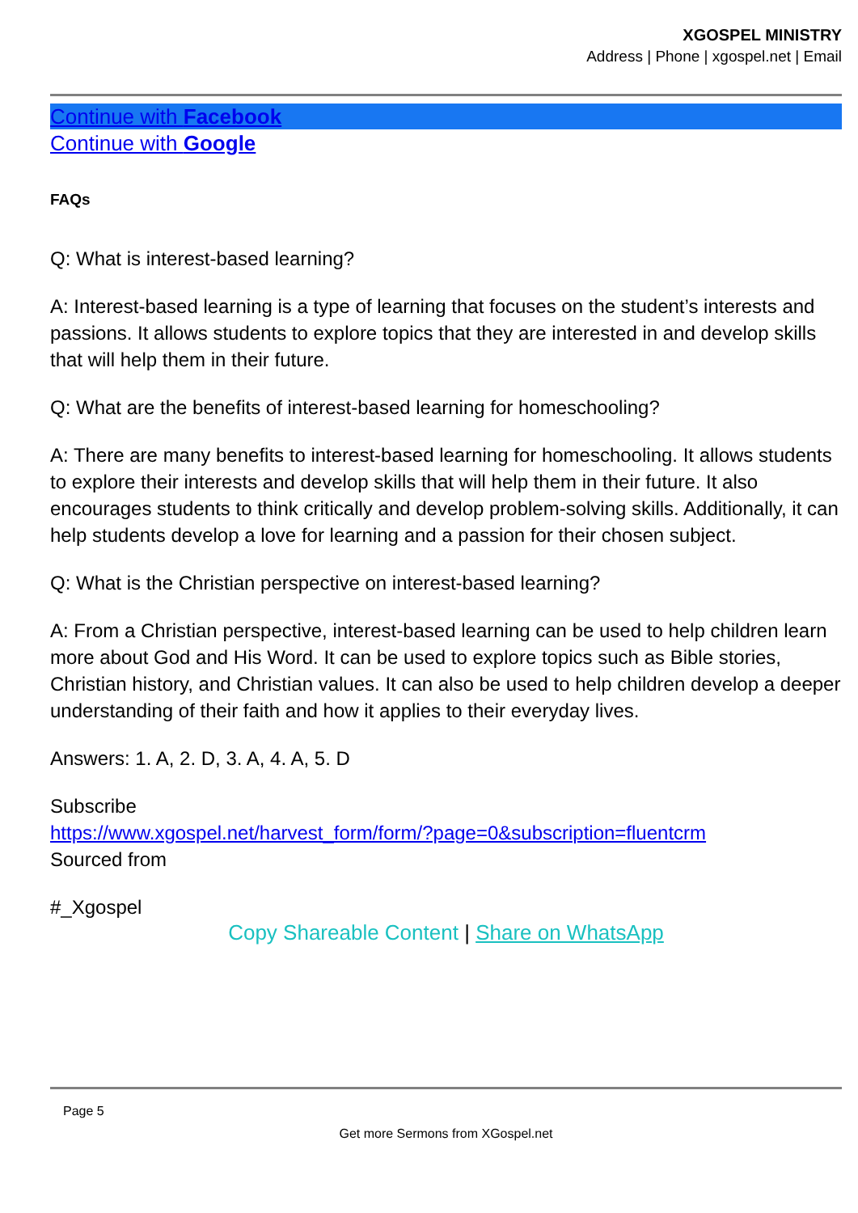XGOSPEL MINISTRY
Address | Phone | xgospel.net | Email
Continue with Facebook
Continue with Google
FAQs
Q: What is interest-based learning?
A: Interest-based learning is a type of learning that focuses on the student’s interests and passions. It allows students to explore topics that they are interested in and develop skills that will help them in their future.
Q: What are the benefits of interest-based learning for homeschooling?
A: There are many benefits to interest-based learning for homeschooling. It allows students to explore their interests and develop skills that will help them in their future. It also encourages students to think critically and develop problem-solving skills. Additionally, it can help students develop a love for learning and a passion for their chosen subject.
Q: What is the Christian perspective on interest-based learning?
A: From a Christian perspective, interest-based learning can be used to help children learn more about God and His Word. It can be used to explore topics such as Bible stories, Christian history, and Christian values. It can also be used to help children develop a deeper understanding of their faith and how it applies to their everyday lives.
Answers: 1. A, 2. D, 3. A, 4. A, 5. D
Subscribe
https://www.xgospel.net/harvest_form/form/?page=0&subscription=fluentcrm
Sourced from
#_Xgospel
Copy Shareable Content | Share on WhatsApp
Page 5
Get more Sermons from XGospel.net